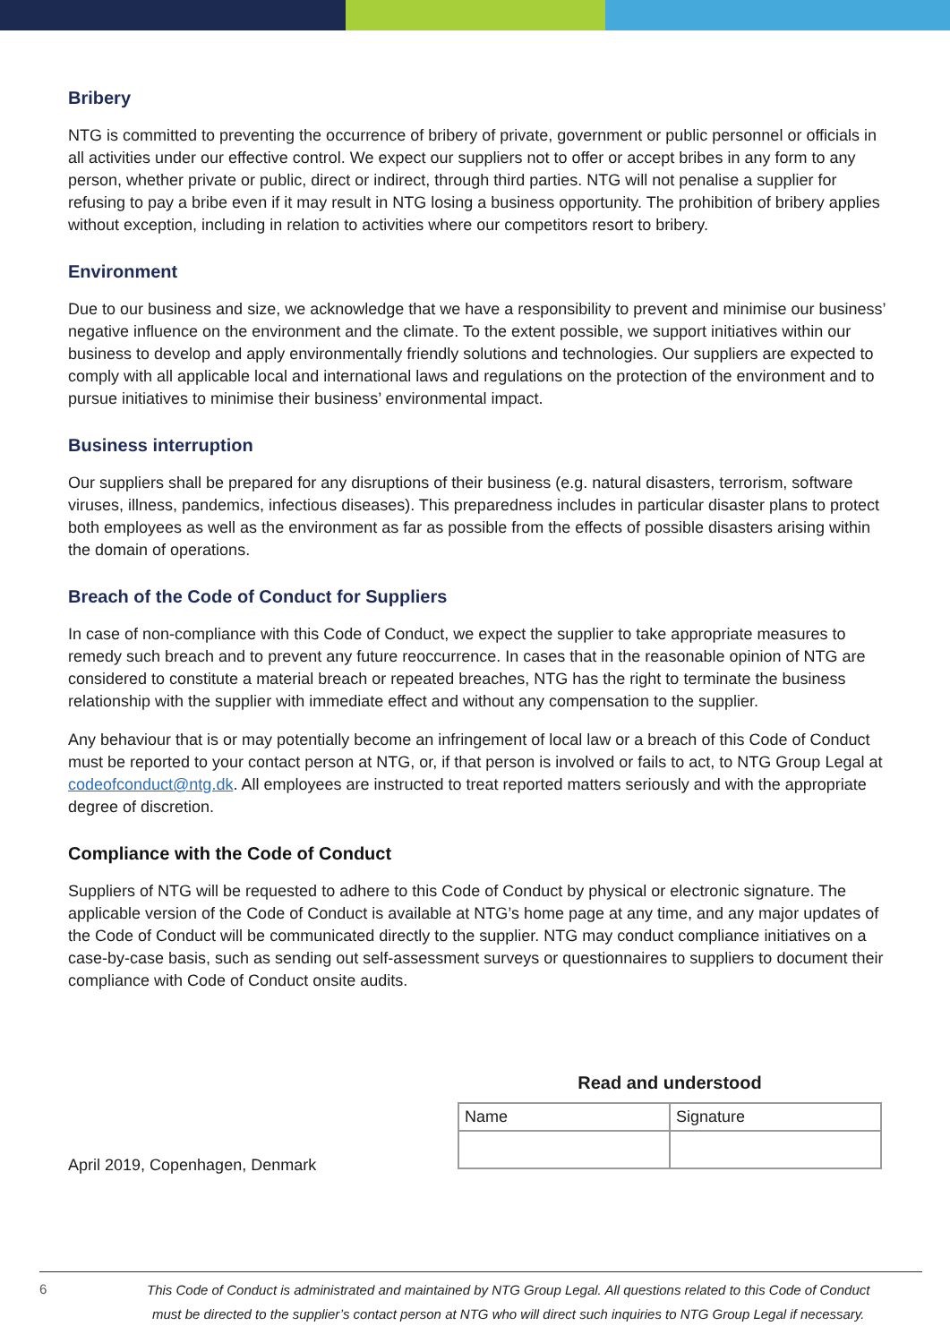Bribery
NTG is committed to preventing the occurrence of bribery of private, government or public personnel or officials in all activities under our effective control. We expect our suppliers not to offer or accept bribes in any form to any person, whether private or public, direct or indirect, through third parties. NTG will not penalise a supplier for refusing to pay a bribe even if it may result in NTG losing a business opportunity. The prohibition of bribery applies without exception, including in relation to activities where our competitors resort to bribery.
Environment
Due to our business and size, we acknowledge that we have a responsibility to prevent and minimise our business’ negative influence on the environment and the climate. To the extent possible, we support initiatives within our business to develop and apply environmentally friendly solutions and technologies. Our suppliers are expected to comply with all applicable local and international laws and regulations on the protection of the environment and to pursue initiatives to minimise their business’ environmental impact.
Business interruption
Our suppliers shall be prepared for any disruptions of their business (e.g. natural disasters, terrorism, software viruses, illness, pandemics, infectious diseases). This preparedness includes in particular disaster plans to protect both employees as well as the environment as far as possible from the effects of possible disasters arising within the domain of operations.
Breach of the Code of Conduct for Suppliers
In case of non-compliance with this Code of Conduct, we expect the supplier to take appropriate measures to remedy such breach and to prevent any future reoccurrence. In cases that in the reasonable opinion of NTG are considered to constitute a material breach or repeated breaches, NTG has the right to terminate the business relationship with the supplier with immediate effect and without any compensation to the supplier.
Any behaviour that is or may potentially become an infringement of local law or a breach of this Code of Conduct must be reported to your contact person at NTG, or, if that person is involved or fails to act, to NTG Group Legal at codeofconduct@ntg.dk. All employees are instructed to treat reported matters seriously and with the appropriate degree of discretion.
Compliance with the Code of Conduct
Suppliers of NTG will be requested to adhere to this Code of Conduct by physical or electronic signature. The applicable version of the Code of Conduct is available at NTG’s home page at any time, and any major updates of the Code of Conduct will be communicated directly to the supplier. NTG may conduct compliance initiatives on a case-by-case basis, such as sending out self-assessment surveys or questionnaires to suppliers to document their compliance with Code of Conduct onsite audits.
April 2019, Copenhagen, Denmark
Read and understood
| Name | Signature |
6
This Code of Conduct is administrated and maintained by NTG Group Legal. All questions related to this Code of Conduct
must be directed to the supplier’s contact person at NTG who will direct such inquiries to NTG Group Legal if necessary.